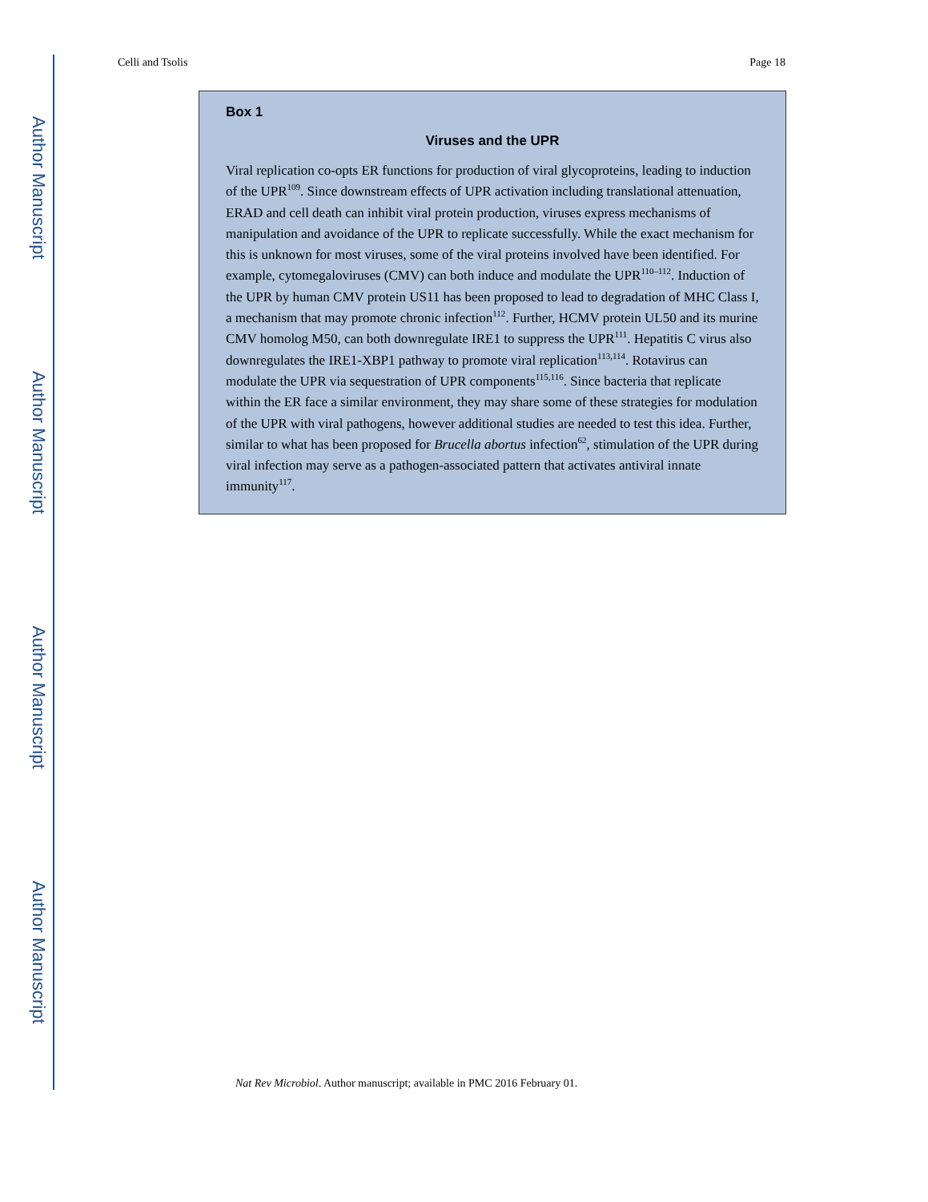Author Manuscript
Author Manuscript
Author Manuscript
Author Manuscript
Celli and Tsolis Page 18
Box 1
Viruses and the UPR
Viral replication co-opts ER functions for production of viral glycoproteins, leading to induction of the UPR<sup>109</sup>. Since downstream effects of UPR activation including translational attenuation, ERAD and cell death can inhibit viral protein production, viruses express mechanisms of manipulation and avoidance of the UPR to replicate successfully. While the exact mechanism for this is unknown for most viruses, some of the viral proteins involved have been identified. For example, cytomegaloviruses (CMV) can both induce and modulate the UPR<sup>110–112</sup>. Induction of the UPR by human CMV protein US11 has been proposed to lead to degradation of MHC Class I, a mechanism that may promote chronic infection<sup>112</sup>. Further, HCMV protein UL50 and its murine CMV homolog M50, can both downregulate IRE1 to suppress the UPR<sup>111</sup>. Hepatitis C virus also downregulates the IRE1-XBP1 pathway to promote viral replication<sup>113,114</sup>. Rotavirus can modulate the UPR via sequestration of UPR components<sup>115,116</sup>. Since bacteria that replicate within the ER face a similar environment, they may share some of these strategies for modulation of the UPR with viral pathogens, however additional studies are needed to test this idea. Further, similar to what has been proposed for Brucella abortus infection<sup>62</sup>, stimulation of the UPR during viral infection may serve as a pathogen-associated pattern that activates antiviral innate immunity<sup>117</sup>.
Nat Rev Microbiol. Author manuscript; available in PMC 2016 February 01.